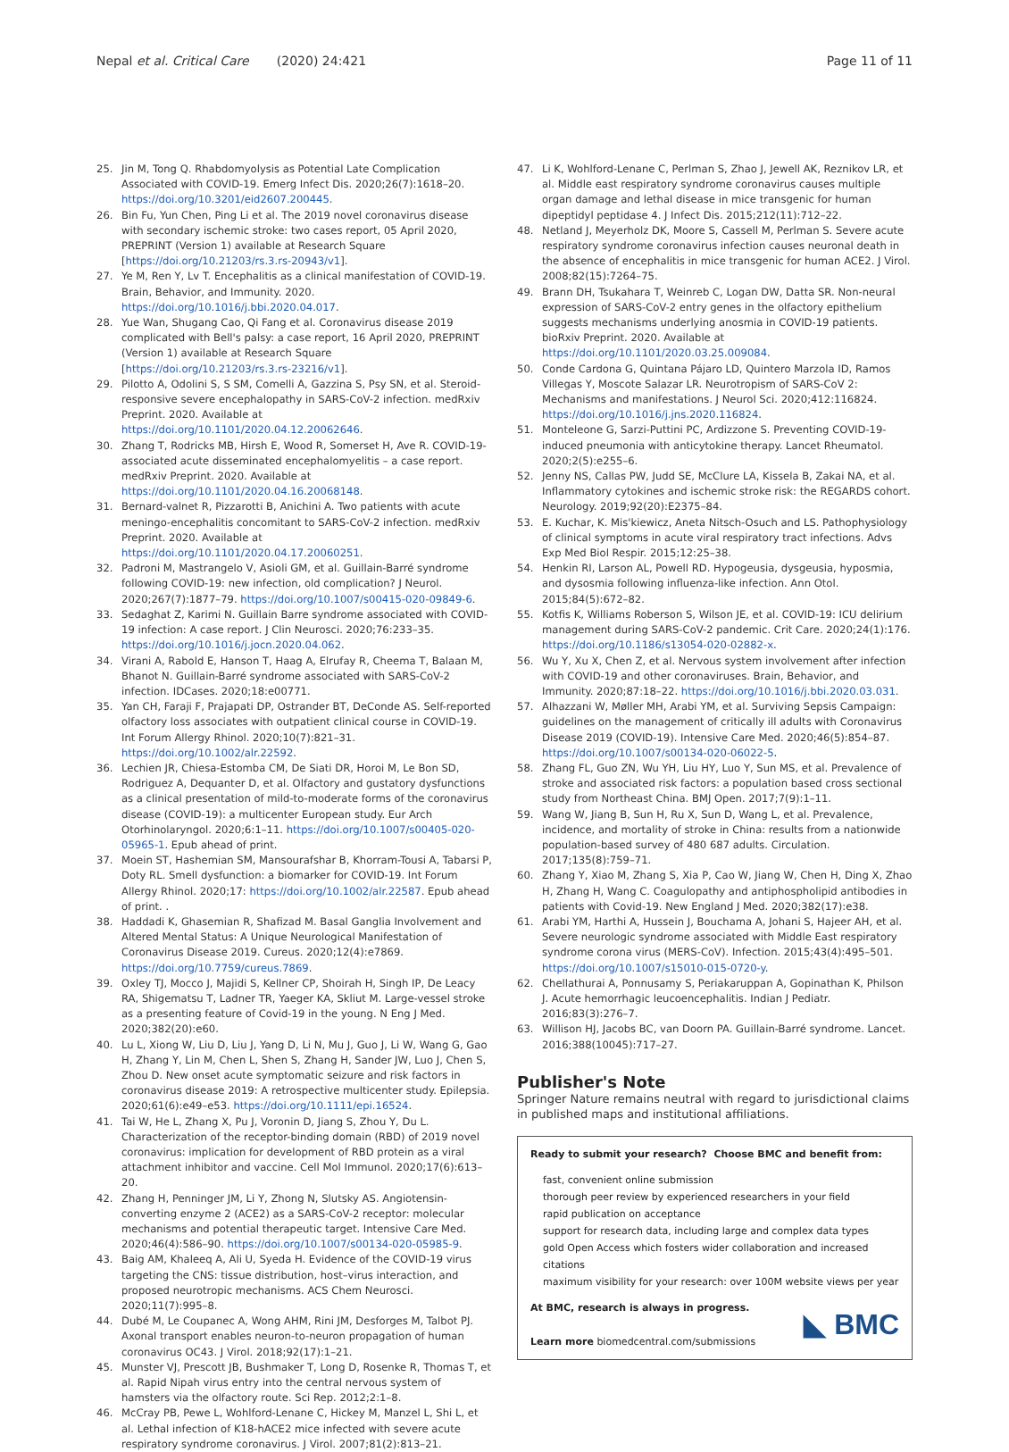Nepal et al. Critical Care (2020) 24:421 Page 11 of 11
25. Jin M, Tong Q. Rhabdomyolysis as Potential Late Complication Associated with COVID-19. Emerg Infect Dis. 2020;26(7):1618–20. https://doi.org/10.3201/eid2607.200445.
26. Bin Fu, Yun Chen, Ping Li et al. The 2019 novel coronavirus disease with secondary ischemic stroke: two cases report, 05 April 2020, PREPRINT (Version 1) available at Research Square [https://doi.org/10.21203/rs.3.rs-20943/v1].
27. Ye M, Ren Y, Lv T. Encephalitis as a clinical manifestation of COVID-19. Brain, Behavior, and Immunity. 2020. https://doi.org/10.1016/j.bbi.2020.04.017.
28. Yue Wan, Shugang Cao, Qi Fang et al. Coronavirus disease 2019 complicated with Bell's palsy: a case report, 16 April 2020, PREPRINT (Version 1) available at Research Square [https://doi.org/10.21203/rs.3.rs-23216/v1].
29. Pilotto A, Odolini S, S SM, Comelli A, Gazzina S, Psy SN, et al. Steroid-responsive severe encephalopathy in SARS-CoV-2 infection. medRxiv Preprint. 2020. Available at https://doi.org/10.1101/2020.04.12.20062646.
30. Zhang T, Rodricks MB, Hirsh E, Wood R, Somerset H, Ave R. COVID-19-associated acute disseminated encephalomyelitis – a case report. medRxiv Preprint. 2020. Available at https://doi.org/10.1101/2020.04.16.20068148.
31. Bernard-valnet R, Pizzarotti B, Anichini A. Two patients with acute meningo-encephalitis concomitant to SARS-CoV-2 infection. medRxiv Preprint. 2020. Available at https://doi.org/10.1101/2020.04.17.20060251.
32. Padroni M, Mastrangelo V, Asioli GM, et al. Guillain-Barré syndrome following COVID-19: new infection, old complication? J Neurol. 2020;267(7):1877–79. https://doi.org/10.1007/s00415-020-09849-6.
33. Sedaghat Z, Karimi N. Guillain Barre syndrome associated with COVID-19 infection: A case report. J Clin Neurosci. 2020;76:233–35. https://doi.org/10.1016/j.jocn.2020.04.062.
34. Virani A, Rabold E, Hanson T, Haag A, Elrufay R, Cheema T, Balaan M, Bhanot N. Guillain-Barré syndrome associated with SARS-CoV-2 infection. IDCases. 2020;18:e00771.
35. Yan CH, Faraji F, Prajapati DP, Ostrander BT, DeConde AS. Self-reported olfactory loss associates with outpatient clinical course in COVID-19. Int Forum Allergy Rhinol. 2020;10(7):821–31. https://doi.org/10.1002/alr.22592.
36. Lechien JR, Chiesa-Estomba CM, De Siati DR, Horoi M, Le Bon SD, Rodriguez A, Dequanter D, et al. Olfactory and gustatory dysfunctions as a clinical presentation of mild-to-moderate forms of the coronavirus disease (COVID-19): a multicenter European study. Eur Arch Otorhinolaryngol. 2020;6:1–11. https://doi.org/10.1007/s00405-020-05965-1. Epub ahead of print.
37. Moein ST, Hashemian SM, Mansourafshar B, Khorram-Tousi A, Tabarsi P, Doty RL. Smell dysfunction: a biomarker for COVID-19. Int Forum Allergy Rhinol. 2020;17: https://doi.org/10.1002/alr.22587. Epub ahead of print. .
38. Haddadi K, Ghasemian R, Shafizad M. Basal Ganglia Involvement and Altered Mental Status: A Unique Neurological Manifestation of Coronavirus Disease 2019. Cureus. 2020;12(4):e7869. https://doi.org/10.7759/cureus.7869.
39. Oxley TJ, Mocco J, Majidi S, Kellner CP, Shoirah H, Singh IP, De Leacy RA, Shigematsu T, Ladner TR, Yaeger KA, Skliut M. Large-vessel stroke as a presenting feature of Covid-19 in the young. N Eng J Med. 2020;382(20):e60.
40. Lu L, Xiong W, Liu D, Liu J, Yang D, Li N, Mu J, Guo J, Li W, Wang G, Gao H, Zhang Y, Lin M, Chen L, Shen S, Zhang H, Sander JW, Luo J, Chen S, Zhou D. New onset acute symptomatic seizure and risk factors in coronavirus disease 2019: A retrospective multicenter study. Epilepsia. 2020;61(6):e49–e53. https://doi.org/10.1111/epi.16524.
41. Tai W, He L, Zhang X, Pu J, Voronin D, Jiang S, Zhou Y, Du L. Characterization of the receptor-binding domain (RBD) of 2019 novel coronavirus: implication for development of RBD protein as a viral attachment inhibitor and vaccine. Cell Mol Immunol. 2020;17(6):613–20.
42. Zhang H, Penninger JM, Li Y, Zhong N, Slutsky AS. Angiotensin-converting enzyme 2 (ACE2) as a SARS-CoV-2 receptor: molecular mechanisms and potential therapeutic target. Intensive Care Med. 2020;46(4):586–90. https://doi.org/10.1007/s00134-020-05985-9.
43. Baig AM, Khaleeq A, Ali U, Syeda H. Evidence of the COVID-19 virus targeting the CNS: tissue distribution, host–virus interaction, and proposed neurotropic mechanisms. ACS Chem Neurosci. 2020;11(7):995–8.
44. Dubé M, Le Coupanec A, Wong AHM, Rini JM, Desforges M, Talbot PJ. Axonal transport enables neuron-to-neuron propagation of human coronavirus OC43. J Virol. 2018;92(17):1–21.
45. Munster VJ, Prescott JB, Bushmaker T, Long D, Rosenke R, Thomas T, et al. Rapid Nipah virus entry into the central nervous system of hamsters via the olfactory route. Sci Rep. 2012;2:1–8.
46. McCray PB, Pewe L, Wohlford-Lenane C, Hickey M, Manzel L, Shi L, et al. Lethal infection of K18-hACE2 mice infected with severe acute respiratory syndrome coronavirus. J Virol. 2007;81(2):813–21.
47. Li K, Wohlford-Lenane C, Perlman S, Zhao J, Jewell AK, Reznikov LR, et al. Middle east respiratory syndrome coronavirus causes multiple organ damage and lethal disease in mice transgenic for human dipeptidyl peptidase 4. J Infect Dis. 2015;212(11):712–22.
48. Netland J, Meyerholz DK, Moore S, Cassell M, Perlman S. Severe acute respiratory syndrome coronavirus infection causes neuronal death in the absence of encephalitis in mice transgenic for human ACE2. J Virol. 2008;82(15):7264–75.
49. Brann DH, Tsukahara T, Weinreb C, Logan DW, Datta SR. Non-neural expression of SARS-CoV-2 entry genes in the olfactory epithelium suggests mechanisms underlying anosmia in COVID-19 patients. bioRxiv Preprint. 2020. Available at https://doi.org/10.1101/2020.03.25.009084.
50. Conde Cardona G, Quintana Pájaro LD, Quintero Marzola ID, Ramos Villegas Y, Moscote Salazar LR. Neurotropism of SARS-CoV 2: Mechanisms and manifestations. J Neurol Sci. 2020;412:116824. https://doi.org/10.1016/j.jns.2020.116824.
51. Monteleone G, Sarzi-Puttini PC, Ardizzone S. Preventing COVID-19-induced pneumonia with anticytokine therapy. Lancet Rheumatol. 2020;2(5):e255–6.
52. Jenny NS, Callas PW, Judd SE, McClure LA, Kissela B, Zakai NA, et al. Inflammatory cytokines and ischemic stroke risk: the REGARDS cohort. Neurology. 2019;92(20):E2375–84.
53. E. Kuchar, K. Mis'kiewicz, Aneta Nitsch-Osuch and LS. Pathophysiology of clinical symptoms in acute viral respiratory tract infections. Advs Exp Med Biol Respir. 2015;12:25–38.
54. Henkin RI, Larson AL, Powell RD. Hypogeusia, dysgeusia, hyposmia, and dysosmia following influenza-like infection. Ann Otol. 2015;84(5):672–82.
55. Kotfis K, Williams Roberson S, Wilson JE, et al. COVID-19: ICU delirium management during SARS-CoV-2 pandemic. Crit Care. 2020;24(1):176. https://doi.org/10.1186/s13054-020-02882-x.
56. Wu Y, Xu X, Chen Z, et al. Nervous system involvement after infection with COVID-19 and other coronaviruses. Brain, Behavior, and Immunity. 2020;87:18–22. https://doi.org/10.1016/j.bbi.2020.03.031.
57. Alhazzani W, Møller MH, Arabi YM, et al. Surviving Sepsis Campaign: guidelines on the management of critically ill adults with Coronavirus Disease 2019 (COVID-19). Intensive Care Med. 2020;46(5):854–87. https://doi.org/10.1007/s00134-020-06022-5.
58. Zhang FL, Guo ZN, Wu YH, Liu HY, Luo Y, Sun MS, et al. Prevalence of stroke and associated risk factors: a population based cross sectional study from Northeast China. BMJ Open. 2017;7(9):1–11.
59. Wang W, Jiang B, Sun H, Ru X, Sun D, Wang L, et al. Prevalence, incidence, and mortality of stroke in China: results from a nationwide population-based survey of 480 687 adults. Circulation. 2017;135(8):759–71.
60. Zhang Y, Xiao M, Zhang S, Xia P, Cao W, Jiang W, Chen H, Ding X, Zhao H, Zhang H, Wang C. Coagulopathy and antiphospholipid antibodies in patients with Covid-19. New England J Med. 2020;382(17):e38.
61. Arabi YM, Harthi A, Hussein J, Bouchama A, Johani S, Hajeer AH, et al. Severe neurologic syndrome associated with Middle East respiratory syndrome corona virus (MERS-CoV). Infection. 2015;43(4):495–501. https://doi.org/10.1007/s15010-015-0720-y.
62. Chellathurai A, Ponnusamy S, Periakaruppan A, Gopinathan K, Philson J. Acute hemorrhagic leucoencephalitis. Indian J Pediatr. 2016;83(3):276–7.
63. Willison HJ, Jacobs BC, van Doorn PA. Guillain-Barré syndrome. Lancet. 2016;388(10045):717–27.
Publisher's Note
Springer Nature remains neutral with regard to jurisdictional claims in published maps and institutional affiliations.
Ready to submit your research? Choose BMC and benefit from:
fast, convenient online submission
thorough peer review by experienced researchers in your field
rapid publication on acceptance
support for research data, including large and complex data types
gold Open Access which fosters wider collaboration and increased citations
maximum visibility for your research: over 100M website views per year
At BMC, research is always in progress.
Learn more biomedcentral.com/submissions
◣ BMC